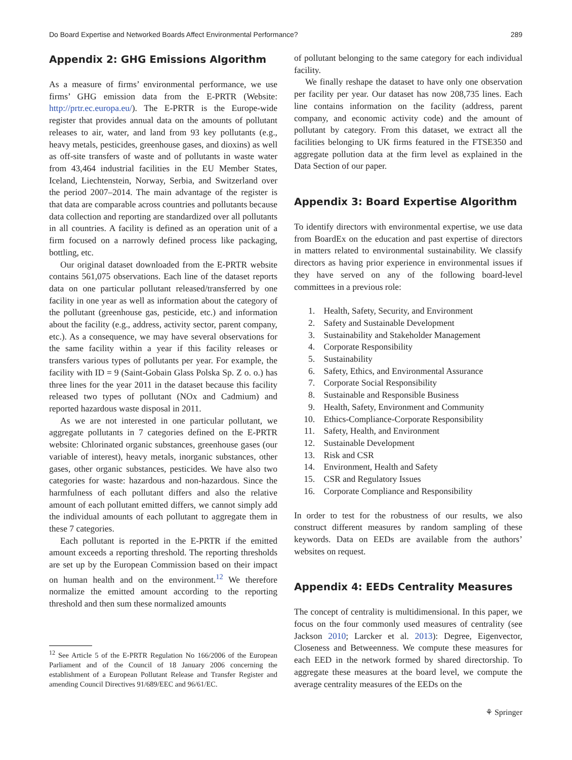Do Board Expertise and Networked Boards Affect Environmental Performance? 289
Appendix 2: GHG Emissions Algorithm
As a measure of firms’ environmental performance, we use firms’ GHG emission data from the E-PRTR (Website: http://prtr.ec.europa.eu/). The E-PRTR is the Europe-wide register that provides annual data on the amounts of pollutant releases to air, water, and land from 93 key pollutants (e.g., heavy metals, pesticides, greenhouse gases, and dioxins) as well as off-site transfers of waste and of pollutants in waste water from 43,464 industrial facilities in the EU Member States, Iceland, Liechtenstein, Norway, Serbia, and Switzerland over the period 2007–2014. The main advantage of the register is that data are comparable across countries and pollutants because data collection and reporting are standardized over all pollutants in all countries. A facility is defined as an operation unit of a firm focused on a narrowly defined process like packaging, bottling, etc.
Our original dataset downloaded from the E-PRTR website contains 561,075 observations. Each line of the dataset reports data on one particular pollutant released/transferred by one facility in one year as well as information about the category of the pollutant (greenhouse gas, pesticide, etc.) and information about the facility (e.g., address, activity sector, parent company, etc.). As a consequence, we may have several observations for the same facility within a year if this facility releases or transfers various types of pollutants per year. For example, the facility with ID = 9 (Saint-Gobain Glass Polska Sp. Z o. o.) has three lines for the year 2011 in the dataset because this facility released two types of pollutant (NOx and Cadmium) and reported hazardous waste disposal in 2011.
As we are not interested in one particular pollutant, we aggregate pollutants in 7 categories defined on the E-PRTR website: Chlorinated organic substances, greenhouse gases (our variable of interest), heavy metals, inorganic substances, other gases, other organic substances, pesticides. We have also two categories for waste: hazardous and non-hazardous. Since the harmfulness of each pollutant differs and also the relative amount of each pollutant emitted differs, we cannot simply add the individual amounts of each pollutant to aggregate them in these 7 categories.
Each pollutant is reported in the E-PRTR if the emitted amount exceeds a reporting threshold. The reporting thresholds are set up by the European Commission based on their impact on human health and on the environment.<sup>12</sup> We therefore normalize the emitted amount according to the reporting threshold and then sum these normalized amounts
<sup>12</sup> See Article 5 of the E-PRTR Regulation No 166/2006 of the European Parliament and of the Council of 18 January 2006 concerning the establishment of a European Pollutant Release and Transfer Register and amending Council Directives 91/689/EEC and 96/61/EC.
of pollutant belonging to the same category for each individual facility.
We finally reshape the dataset to have only one observation per facility per year. Our dataset has now 208,735 lines. Each line contains information on the facility (address, parent company, and economic activity code) and the amount of pollutant by category. From this dataset, we extract all the facilities belonging to UK firms featured in the FTSE350 and aggregate pollution data at the firm level as explained in the Data Section of our paper.
Appendix 3: Board Expertise Algorithm
To identify directors with environmental expertise, we use data from BoardEx on the education and past expertise of directors in matters related to environmental sustainability. We classify directors as having prior experience in environmental issues if they have served on any of the following board-level committees in a previous role:
1. Health, Safety, Security, and Environment
2. Safety and Sustainable Development
3. Sustainability and Stakeholder Management
4. Corporate Responsibility
5. Sustainability
6. Safety, Ethics, and Environmental Assurance
7. Corporate Social Responsibility
8. Sustainable and Responsible Business
9. Health, Safety, Environment and Community
10. Ethics-Compliance-Corporate Responsibility
11. Safety, Health, and Environment
12. Sustainable Development
13. Risk and CSR
14. Environment, Health and Safety
15. CSR and Regulatory Issues
16. Corporate Compliance and Responsibility
In order to test for the robustness of our results, we also construct different measures by random sampling of these keywords. Data on EEDs are available from the authors’ websites on request.
Appendix 4: EEDs Centrality Measures
The concept of centrality is multidimensional. In this paper, we focus on the four commonly used measures of centrality (see Jackson 2010; Larcker et al. 2013): Degree, Eigenvector, Closeness and Betweenness. We compute these measures for each EED in the network formed by shared directorship. To aggregate these measures at the board level, we compute the average centrality measures of the EEDs on the
⚘ Springer